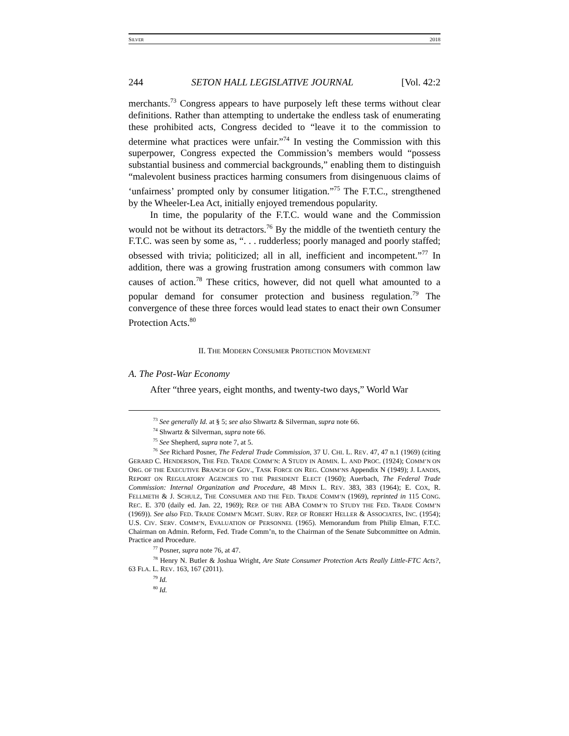SILVER 2018
244 SETON HALL LEGISLATIVE JOURNAL [Vol. 42:2
merchants.<sup>73</sup> Congress appears to have purposely left these terms without clear definitions. Rather than attempting to undertake the endless task of enumerating these prohibited acts, Congress decided to “leave it to the commission to determine what practices were unfair.”<sup>74</sup> In vesting the Commission with this superpower, Congress expected the Commission’s members would “possess substantial business and commercial backgrounds,” enabling them to distinguish “malevolent business practices harming consumers from disingenuous claims of ‘unfairness’ prompted only by consumer litigation.”<sup>75</sup> The F.T.C., strengthened by the Wheeler-Lea Act, initially enjoyed tremendous popularity.
In time, the popularity of the F.T.C. would wane and the Commission would not be without its detractors.<sup>76</sup> By the middle of the twentieth century the F.T.C. was seen by some as, “. . . rudderless; poorly managed and poorly staffed; obsessed with trivia; politicized; all in all, inefficient and incompetent.”<sup>77</sup> In addition, there was a growing frustration among consumers with common law causes of action.<sup>78</sup> These critics, however, did not quell what amounted to a popular demand for consumer protection and business regulation.<sup>79</sup> The convergence of these three forces would lead states to enact their own Consumer Protection Acts.<sup>80</sup>
II. THE MODERN CONSUMER PROTECTION MOVEMENT
A. The Post-War Economy
After “three years, eight months, and twenty-two days,” World War
<sup>73</sup> See generally Id. at § 5; see also Shwartz & Silverman, supra note 66.
<sup>74</sup> Shwartz & Silverman, supra note 66.
<sup>75</sup> See Shepherd, supra note 7, at 5.
<sup>76</sup> See Richard Posner, The Federal Trade Commission, 37 U. CHI. L. REV. 47, 47 n.1 (1969) (citing GERARD C. HENDERSON, THE FED. TRADE COMM’N: A STUDY IN ADMIN. L. AND PROC. (1924); COMM’N ON ORG. OF THE EXECUTIVE BRANCH OF GOV., TASK FORCE ON REG. COMM’NS Appendix N (1949); J. LANDIS, REPORT ON REGULATORY AGENCIES TO THE PRESIDENT ELECT (1960); Auerbach, The Federal Trade Commission: Internal Organization and Procedure, 48 MINN L. REV. 383, 383 (1964); E. COX, R. FELLMETH & J. SCHULZ, THE CONSUMER AND THE FED. TRADE COMM’N (1969), reprinted in 115 CONG. REC. E. 370 (daily ed. Jan. 22, 1969); REP. OF THE ABA COMM’N TO STUDY THE FED. TRADE COMM’N (1969)). See also FED. TRADE COMM’N MGMT. SURV. REP. OF ROBERT HELLER & ASSOCIATES, INC. (1954); U.S. CIV. SERV. COMM’N, EVALUATION OF PERSONNEL (1965). Memorandum from Philip Elman, F.T.C. Chairman on Admin. Reform, Fed. Trade Comm’n, to the Chairman of the Senate Subcommittee on Admin. Practice and Procedure.
<sup>77</sup> Posner, supra note 76, at 47.
<sup>78</sup> Henry N. Butler & Joshua Wright, Are State Consumer Protection Acts Really Little-FTC Acts?, 63 FLA. L. REV. 163, 167 (2011).
<sup>79</sup> Id.
<sup>80</sup> Id.